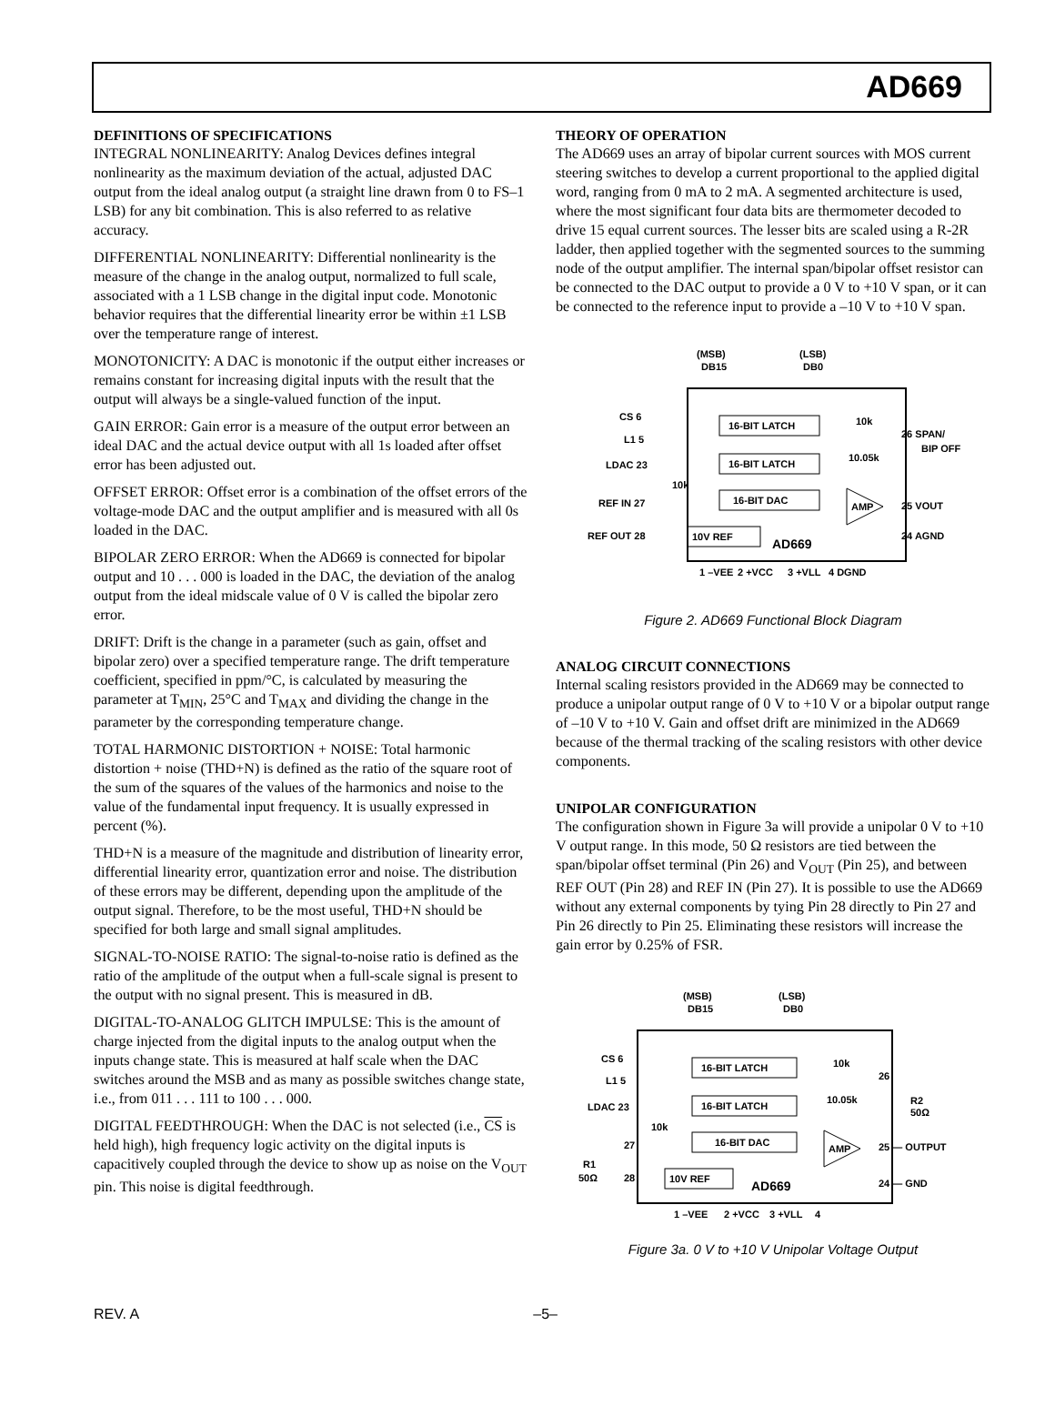AD669
DEFINITIONS OF SPECIFICATIONS
INTEGRAL NONLINEARITY: Analog Devices defines integral nonlinearity as the maximum deviation of the actual, adjusted DAC output from the ideal analog output (a straight line drawn from 0 to FS–1 LSB) for any bit combination. This is also referred to as relative accuracy.
DIFFERENTIAL NONLINEARITY: Differential nonlinearity is the measure of the change in the analog output, normalized to full scale, associated with a 1 LSB change in the digital input code. Monotonic behavior requires that the differential linearity error be within ±1 LSB over the temperature range of interest.
MONOTONICITY: A DAC is monotonic if the output either increases or remains constant for increasing digital inputs with the result that the output will always be a single-valued function of the input.
GAIN ERROR: Gain error is a measure of the output error between an ideal DAC and the actual device output with all 1s loaded after offset error has been adjusted out.
OFFSET ERROR: Offset error is a combination of the offset errors of the voltage-mode DAC and the output amplifier and is measured with all 0s loaded in the DAC.
BIPOLAR ZERO ERROR: When the AD669 is connected for bipolar output and 10 . . . 000 is loaded in the DAC, the deviation of the analog output from the ideal midscale value of 0 V is called the bipolar zero error.
DRIFT: Drift is the change in a parameter (such as gain, offset and bipolar zero) over a specified temperature range. The drift temperature coefficient, specified in ppm/°C, is calculated by measuring the parameter at T<sub>MIN</sub>, 25°C and T<sub>MAX</sub> and dividing the change in the parameter by the corresponding temperature change.
TOTAL HARMONIC DISTORTION + NOISE: Total harmonic distortion + noise (THD+N) is defined as the ratio of the square root of the sum of the squares of the values of the harmonics and noise to the value of the fundamental input frequency. It is usually expressed in percent (%).
THD+N is a measure of the magnitude and distribution of linearity error, differential linearity error, quantization error and noise. The distribution of these errors may be different, depending upon the amplitude of the output signal. Therefore, to be the most useful, THD+N should be specified for both large and small signal amplitudes.
SIGNAL-TO-NOISE RATIO: The signal-to-noise ratio is defined as the ratio of the amplitude of the output when a full-scale signal is present to the output with no signal present. This is measured in dB.
DIGITAL-TO-ANALOG GLITCH IMPULSE: This is the amount of charge injected from the digital inputs to the analog output when the inputs change state. This is measured at half scale when the DAC switches around the MSB and as many as possible switches change state, i.e., from 011 . . . 111 to 100 . . . 000.
DIGITAL FEEDTHROUGH: When the DAC is not selected (i.e., CS is held high), high frequency logic activity on the digital inputs is capacitively coupled through the device to show up as noise on the V<sub>OUT</sub> pin. This noise is digital feedthrough.
THEORY OF OPERATION
The AD669 uses an array of bipolar current sources with MOS current steering switches to develop a current proportional to the applied digital word, ranging from 0 mA to 2 mA. A segmented architecture is used, where the most significant four data bits are thermometer decoded to drive 15 equal current sources. The lesser bits are scaled using a R-2R ladder, then applied together with the segmented sources to the summing node of the output amplifier. The internal span/bipolar offset resistor can be connected to the DAC output to provide a 0 V to +10 V span, or it can be connected to the reference input to provide a –10 V to +10 V span.
(MSB)
DB15
(LSB)
DB0
16-BIT LATCH
16-BIT LATCH
16-BIT DAC
10V REF
AMP
AD669
CS 6
L1 5
LDAC 23
REF IN 27
REF OUT 28
10k
10.05k
10k
26 SPAN/
BIP OFF
25 VOUT
24 AGND
1 –VEE
2 +VCC
3 +VLL
4 DGND
Figure 2. AD669 Functional Block Diagram
ANALOG CIRCUIT CONNECTIONS
Internal scaling resistors provided in the AD669 may be connected to produce a unipolar output range of 0 V to +10 V or a bipolar output range of –10 V to +10 V. Gain and offset drift are minimized in the AD669 because of the thermal tracking of the scaling resistors with other device components.
UNIPOLAR CONFIGURATION
The configuration shown in Figure 3a will provide a unipolar 0 V to +10 V output range. In this mode, 50 Ω resistors are tied between the span/bipolar offset terminal (Pin 26) and V<sub>OUT</sub> (Pin 25), and between REF OUT (Pin 28) and REF IN (Pin 27). It is possible to use the AD669 without any external components by tying Pin 28 directly to Pin 27 and Pin 26 directly to Pin 25. Eliminating these resistors will increase the gain error by 0.25% of FSR.
(MSB)
DB15
(LSB)
DB0
16-BIT LATCH
16-BIT LATCH
16-BIT DAC
10V REF
AMP
AD669
CS 6
L1 5
LDAC 23
27
R1
50Ω
28
10k
10.05k
10k
26
R2
50Ω
25 — OUTPUT
24 — GND
1 –VEE
2 +VCC
3 +VLL
4
Figure 3a. 0 V to +10 V Unipolar Voltage Output
REV. A –5–